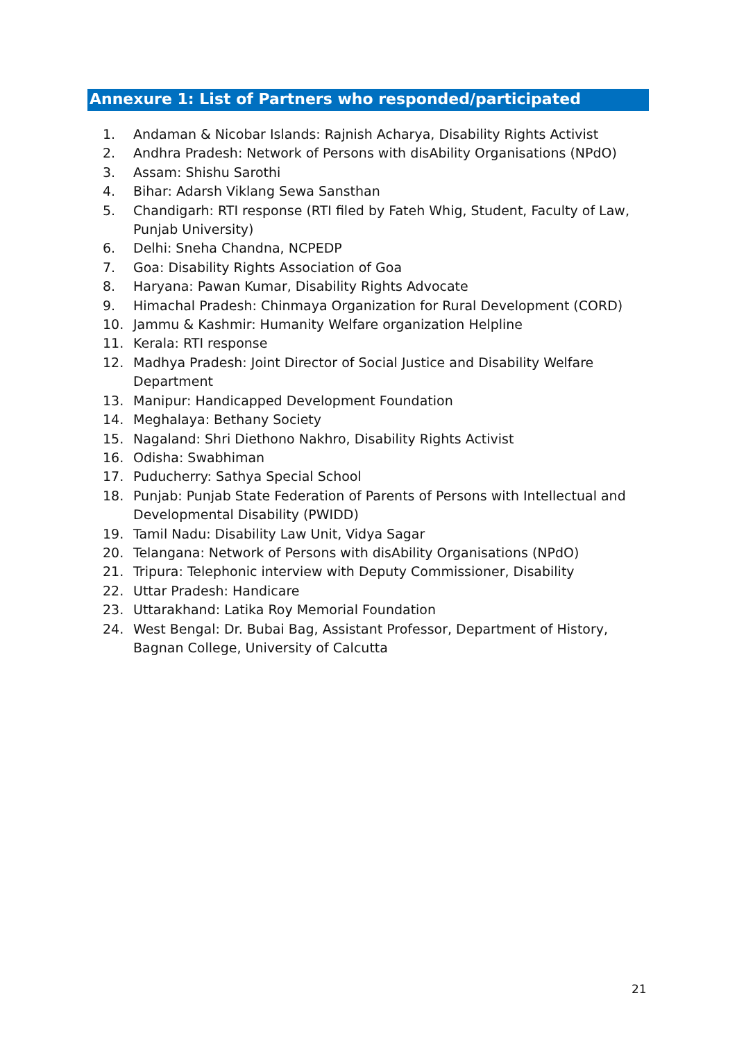Annexure 1: List of Partners who responded/participated
1. Andaman & Nicobar Islands: Rajnish Acharya, Disability Rights Activist
2. Andhra Pradesh: Network of Persons with disAbility Organisations (NPdO)
3. Assam: Shishu Sarothi
4. Bihar: Adarsh Viklang Sewa Sansthan
5. Chandigarh: RTI response (RTI filed by Fateh Whig, Student, Faculty of Law, Punjab University)
6. Delhi: Sneha Chandna, NCPEDP
7. Goa: Disability Rights Association of Goa
8. Haryana: Pawan Kumar, Disability Rights Advocate
9. Himachal Pradesh: Chinmaya Organization for Rural Development (CORD)
10. Jammu & Kashmir: Humanity Welfare organization Helpline
11. Kerala: RTI response
12. Madhya Pradesh: Joint Director of Social Justice and Disability Welfare Department
13. Manipur: Handicapped Development Foundation
14. Meghalaya: Bethany Society
15. Nagaland: Shri Diethono Nakhro, Disability Rights Activist
16. Odisha: Swabhiman
17. Puducherry: Sathya Special School
18. Punjab: Punjab State Federation of Parents of Persons with Intellectual and Developmental Disability (PWIDD)
19. Tamil Nadu: Disability Law Unit, Vidya Sagar
20. Telangana: Network of Persons with disAbility Organisations (NPdO)
21. Tripura: Telephonic interview with Deputy Commissioner, Disability
22. Uttar Pradesh: Handicare
23. Uttarakhand: Latika Roy Memorial Foundation
24. West Bengal: Dr. Bubai Bag, Assistant Professor, Department of History, Bagnan College, University of Calcutta
21